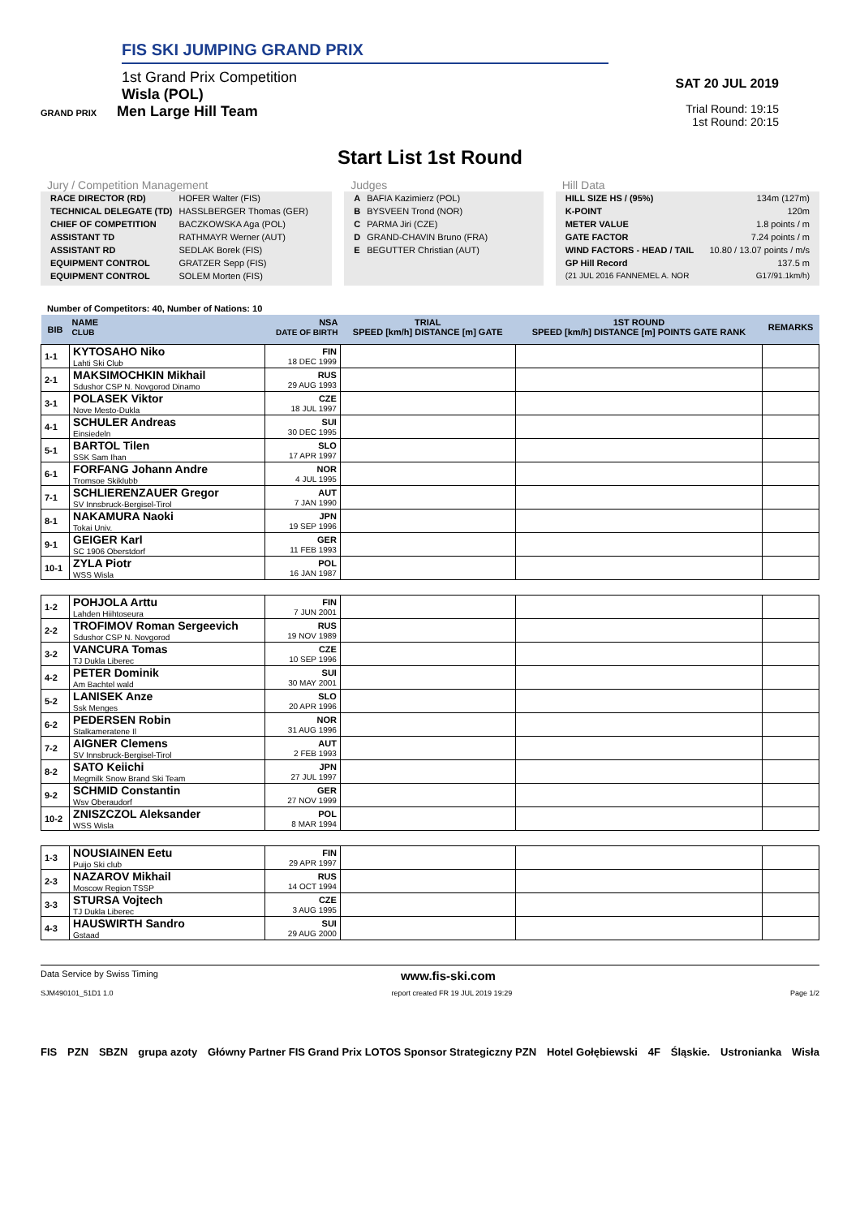FIS SKI JUMPING GRAND PRIX
1st Grand Prix Competition
Wisla (POL)
GRAND PRIX Men Large Hill Team
SAT 20 JUL 2019
Trial Round: 19:15
1st Round: 20:15
Start List 1st Round
Jury / Competition Management
| RACE DIRECTOR (RD) | HOFER Walter (FIS) |
| TECHNICAL DELEGATE (TD) | HASSLBERGER Thomas (GER) |
| CHIEF OF COMPETITION | BACZKOWSKA Aga (POL) |
| ASSISTANT TD | RATHMAYR Werner (AUT) |
| ASSISTANT RD | SEDLAK Borek (FIS) |
| EQUIPMENT CONTROL | GRATZER Sepp (FIS) |
| EQUIPMENT CONTROL | SOLEM Morten (FIS) |
Judges
| A | BAFIA Kazimierz (POL) |
| B | BYSVEEN Trond (NOR) |
| C | PARMA Jiri (CZE) |
| D | GRAND-CHAVIN Bruno (FRA) |
| E | BEGUTTER Christian (AUT) |
Hill Data
| HILL SIZE HS / (95%) | 134m (127m) |
| K-POINT | 120m |
| METER VALUE | 1.8 points / m |
| GATE FACTOR | 7.24 points / m |
| WIND FACTORS - HEAD / TAIL | 10.80 / 13.07 points / m/s |
| GP Hill Record | 137.5 m |
| (21 JUL 2016 FANNEMEL A. NOR | G17/91.1km/h) |
Number of Competitors: 40, Number of Nations: 10
| BIB | NAME CLUB | NSA DATE OF BIRTH | TRIAL SPEED [km/h] DISTANCE [m] GATE | 1ST ROUND SPEED [km/h] DISTANCE [m] POINTS GATE RANK | REMARKS |
| --- | --- | --- | --- | --- | --- |
| 1-1 | KYTOSAHO Niko Lahti Ski Club | FIN 18 DEC 1999 | | | |
| 2-1 | MAKSIMOCHKIN Mikhail Sdushor CSP N. Novgorod Dinamo | RUS 29 AUG 1993 | | | |
| 3-1 | POLASEK Viktor Nove Mesto-Dukla | CZE 18 JUL 1997 | | | |
| 4-1 | SCHULER Andreas Einsiedeln | SUI 30 DEC 1995 | | | |
| 5-1 | BARTOL Tilen SSK Sam Ihan | SLO 17 APR 1997 | | | |
| 6-1 | FORFANG Johann Andre Tromsoe Skiklubb | NOR 4 JUL 1995 | | | |
| 7-1 | SCHLIERENZAUER Gregor SV Innsbruck-Bergisel-Tirol | AUT 7 JAN 1990 | | | |
| 8-1 | NAKAMURA Naoki Tokai Univ. | JPN 19 SEP 1996 | | | |
| 9-1 | GEIGER Karl SC 1906 Oberstdorf | GER 11 FEB 1993 | | | |
| 10-1 | ZYLA Piotr WSS Wisla | POL 16 JAN 1987 | | | |
| 1-2 | POHJOLA Arttu Lahden Hiihtoseura | FIN 7 JUN 2001 | | | |
| 2-2 | TROFIMOV Roman Sergeevich Sdushor CSP N. Novgorod | RUS 19 NOV 1989 | | | |
| 3-2 | VANCURA Tomas TJ Dukla Liberec | CZE 10 SEP 1996 | | | |
| 4-2 | PETER Dominik Am Bachtel wald | SUI 30 MAY 2001 | | | |
| 5-2 | LANISEK Anze Ssk Menges | SLO 20 APR 1996 | | | |
| 6-2 | PEDERSEN Robin Stalkameratene Il | NOR 31 AUG 1996 | | | |
| 7-2 | AIGNER Clemens SV Innsbruck-Bergisel-Tirol | AUT 2 FEB 1993 | | | |
| 8-2 | SATO Keiichi Megmilk Snow Brand Ski Team | JPN 27 JUL 1997 | | | |
| 9-2 | SCHMID Constantin Wsv Oberaudorf | GER 27 NOV 1999 | | | |
| 10-2 | ZNISZCZOL Aleksander WSS Wisla | POL 8 MAR 1994 | | | |
| 1-3 | NOUSIAINEN Eetu Puijo Ski club | FIN 29 APR 1997 | | | |
| 2-3 | NAZAROV Mikhail Moscow Region TSSP | RUS 14 OCT 1994 | | | |
| 3-3 | STURSA Vojtech TJ Dukla Liberec | CZE 3 AUG 1995 | | | |
| 4-3 | HAUSWIRTH Sandro Gstaad | SUI 29 AUG 2000 | | | |
Data Service by Swiss Timing www.fis-ski.com
SJM490101_51D1 1.0 report created FR 19 JUL 2019 19:29 Page 1/2
FIS PZN SBZN grupa azoty Główny Partner FIS Grand Prix LOTOS Sponsor Strategiczny PZN Hotel Gołębiewski 4F Śląskie. Ustronianka Wisła